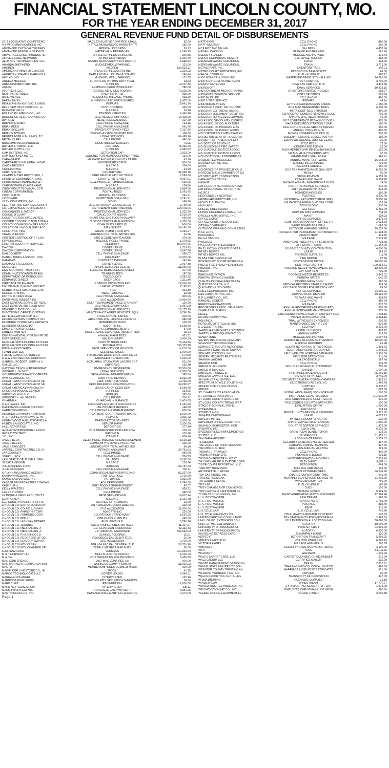FINANCIAL STATEMENT LINCOLN COUNTY, MO.
FOR THE YEAR ENDING DECEMBER 31, 2017
GENERAL REVENUE FUND DETAIL OF DISBURSEMENTS
| 2017 LEGISLATIVE CONFERENC | MAC LEGISLATIVE CONF REG CHALL | 85.00 |
| A & W COMMUNICATIONS INC | INSTALL MOSWIN&LOC RADIO-FP TR | 185.09 |
| ADVANCED PHYSICAL THERAPY | MEDICAL RECORDS | 36.33 |
| ADVANCED RENTAL & SERVICE | WATER MAIN REPAIR-JAIL | 1,266.35 |
| ADVANTAGE LASER PRODUCTS, | OFFICE SUPPLIES & CHECKS | 206.45 |
| AIR MED CARE NETWORK | Air Med Care Network | 1,150.00 |
| ALLIANCE TECHNOLOGIES, LLC | ONSITE REPAIRS/BATTERY BACKUP | 4,888.52 |
| AMANDA SHEPHERD | MILEAGE/MEALS/PARKING | 151.00 |
| AMEREN | AMEREN | 136,814.21 |
| AMERICAN FAMILY LIFE ASSUR | AFLAC SUPPLEMENTAL INS | 2,230.32 |
| AMERICAN STAMP & MARKING P | DATE AND FULL RELEASE STAMPS | 286.44 |
| AMY YOUNG | MILEAGE, MEAL, PARKING | 122.55 |
| ANGELA MCGHEE | LUNCH FOR VICTIMS JURY TRIAL | 14.82 |
| AREA DISTRIBUTORS, INC. | SUPPLIES | 12,577.40 |
| ASFPM | ASFPM-DUES/101 WORKSHOP | 780.00 |
| AVERTEST, LLC | TESTING SERVICES-AUDRAIN | 78,239.00 |
| B&H PHOTO-VIDEO | IPAD PRO 9.7 (2) | 898.00 |
| BARB WEHDE | REIMBURSE MILEAGE, PHONE | 694.20 |
| BARRY NUSS | BUSINESS CARDS/BROCHURES | 1,470.00 |
| BEHLMANN BUICK GMC & CADIL | REPAIRS | 19,841.14 |
| BIG RIVER PEST CONTROL, LL | PEST CONTROL | 225.00 |
| BLANCHE KELLY | MILEAGE | 74.19 |
| BOLAND PLUMBING CO., INC. | TESTING SERVICES | 2,440.98 |
| BOONSLICK REG. PLANNING CO | 2017 MEMBERSHIP DUES | 16,408.80 |
| BP POLO | BLUE REMOVAL BAGS | 397.39 |
| BRENDA O'BRIEN | CELL PHONE & MILEAGE | 714.45 |
| BRIAN REED | CELL PHONE & MILEAGE | 561.56 |
| BRIAN SINCLAIR | PARENT ATTORNEY FEES | 7,317.76 |
| BRIAN'S TOWING | TOWING-ASSESSOR FORD EXPL | 108.00 |
| BRUNTRAGER & BILLINGS, P.C | LEGAL SERVICES | 94,495.16 |
| BRYAN CLARY | CELL PHONE | 480.00 |
| BUSCOMM INCORPORATED | COURTROOM HEADSETS | 71.25 |
| BUTLER & TOMKO, LLC | GAL FEES | 71,065.00 |
| BUTLER SUPPLY, INC. | SUPPLIES | 7,962.52 |
| CAM SYSTEMS, INC. | DETENTION EXP | 2,432.00 |
| CAPITOL PLAZA HOTEL | LODGING FOR MCMEA CORONER TRNG | 316.00 |
| CARA GRADE | MILEAGE AND MEALS-MULES TRAINI | 43.36 |
| CARTER-RICKS FUNERAL HOME | INDIGENT RESIDENT | 600.00 |
| CASEY BROOKS | MILEAGE | 354.60 |
| CECILIA DYKE | MILEAGE | 34.20 |
| CENTURYLINK | CENTURYLINK | 31,669.75 |
| CHAMPLIN TIRE RECYCLING, I | PARK BENCHES/PICNIC TABLE | 2,593.00 |
| CHARTER COMMUNICATIONS | CHARTER INTERNET | 4,487.01 |
| CHRIS KUNZA-MENNEMEYER | CELL PHONE & REIMBURSEMENT | 626.05 |
| CHRISTOPHER KLAVERKAMP | MILEAGE | 154.80 |
| CINDY KEAST PLOWMAN, CCR | PROFESSIONAL SERVICES | 2,844.00 |
| CINTAS CORPORATION | RENTAL-RUGS | 1,061.65 |
| CIOX HEALTH | MEDICAL RECORDS | 291.21 |
| CK POWER | INSPECTION ONAN GEN | 3,291.31 |
| CLEN INDUSTRIES, INC. | SIGNS | 169.20 |
| CLERK OF THE SUPREME COURT | 2017 ATTORNEY ENROLL DUES (6) | 2,740.00 |
| CO. EMPLOYEES RETIREMENT F | RETIREMENT CONTRIBUTION | 114,678.06 |
| CONCANNON & JAEGER | PROFESSIONAL SERVICES | 1,522.60 |
| CONNIE M CLARY | DRUG COURT HOURS | 1,610.00 |
| CONSTRUCTION SPECIALTIES, | CHAIR RAIL-2ND FLOOR HALLWAY | 660.00 |
| COOPER CONSTRUCTION ESTIMA | JUSTICE CENTER PLANS/DESIGN | 4,370.00 |
| COUNTY COMMISSIONERS ASSOC | CCAM DUES & REG (3) | 900.00 |
| COUNTY OF LINCOLN JURY ACC | JURY SCRIPT | 38,192.30 |
| COUNTY OF PIKE | GRANT REIMB FROM DYS | 5,043.37 |
| CRAIG SHELTON | LUNCHES FOR TRIAL WITNESSES | 33.76 |
| CRITTER CONTROL OF ST. LOU | BIRD B GONE W/SPEAKERS | 379.00 |
| CRYSTAL HALL | MILEAGE & CELL PHONE | 1,178.85 |
| CUSTOM SECURITY SERVICES, | SECURITY | 103,970.76 |
| DA-COM | COPIER LEASE | 1,713.93 |
| DA-COM CORPORATION | COPIER LEASE | 2,647.58 |
| DAN COLBERT | CELL PHONE & MILEAGE | 580.67 |
| DANIEL JONES & ASSOC., CPA | 2016 AUDIT | 14,000.00 |
| DATAMAX | CONTRACT AVERAGE | 143.26 |
| DATAMAX STL LEASING | COPIER LEASE | 2,097.48 |
| DE/SL, LLC | ARCHITECTURAL FEES-JC | 111,840.63 |
| DEARBORN INN - MARRIOTT | LODGING-MEDICOLEGAL INVEST | 477.00 |
| DEATH INVESTIGATION TRAINI | TRAINING FEES | 197.50 |
| DEPARTMENT OF PATHOLOGY | TOXICOLOGY | 3,595.25 |
| DERMATEC DIRECT | BODY BAGS | 1,211.46 |
| DIRECTOR OF FINANCE | JUVENILE DETENTION EXP | 24,616.00 |
| DIV. OF EMPLOYMENT SECURIT | UNEMPLOYMENT | 7,195.22 |
| DOBBS TIRE & AUTO CENTERS | TIRES | 863.40 |
| DONNA RUSHING | MEAL, PARKING | 12.88 |
| DOTTIE D. CRENSHAW | CELL PHONE & MILEAGE | 800.35 |
| EARTHWISE INDUSTRIES | 2017 ALLOCATION | 10,600.00 |
| EAST CENTRAL BOARD OF REAL | GOLF TOURNAMENT HOLE SPONSOR | 150.00 |
| EAST CENTRAL MO SOLID WAST | 2017 MEMBERSHIP DUES | 1,487.29 |
| EDWARD J. RICE CO., INC. | PROFESSIONAL SERVICES | 23,175.25 |
| ELECTRONIC OFFICE SYSTEMS, | MAINTENANCE AGREEMENT-FTR EQUI | 8,790.79 |
| ELITE ELEVATOR INSP LLC | STATE ANNUAL INSPEC | 300.00 |
| ELKINS-SWYERS COMPANY, INC | ABSENTEE ENV. LICENSE FOLDERS | 980.08 |
| ELSBERRY COMMUNITY GROWTH | MEMBERSHIP DUES | 105.00 |
| ELSBERRY DEMOCRAT | ADVERTISING | 1,584.60 |
| EMMA EPPLIN-BIRDSELL | USPS REIMBURSEMENTS | 47.50 |
| ERNEST PAINTER | CONFERENCE EXPENSES REIMBURSEM | 38.34 |
| ENVIRONMENTAL SYSTEMS RESE | ANNUAL MAINT FEES | 471.52 |
| EVERBRIDGE, INC. | NIXLE-SHERIFF | 3,000.00 |
| FEDERAL WITHHOLDING ACCOUN | STATE WITHHOLDING | 75,434.96 |
| FEDERAL WITHHOLDING ACCOUN | FEDERAL W/H | 539,373.75 |
| FITCH & ASSOCIATES | PROF SERV-CITY OF MOSCOW | 14,010.00 |
| FLYNN LAW, LLC | LEGAL SERVICES | 1,000.00 |
| FREISE CONSTRUCTION CO. | FRAME AND DOOR LOCK-JUSTICE CT | 574.80 |
| G & W ENGINEERING CORPORAT | ENGINEERING SERV-JAIL | 6,500.00 |
| GABRIEL, ROEDER, SMITH & C | ACTUARIAL STUDY FOR LAGERS ENR | 921.00 |
| GALLS, LLC | UNIFORMS | 120.48 |
| GATEWAY TRUCK & REFRIGERAT | EMERGENCY GENERATOR | 33,500.00 |
| GEORGE L. GUNDY | LEGAL SERVICES | 18,500.00 |
| GOVERNMENT FINANCE OFFICER | GFOA ANNUAL MEMBERSHIP (3) | 595.00 |
| W.W. GRAINGER, INC | MAINT AND REPAIRS | 1,813.39 |
| GREAT - WEST RETIREMENT SE | CERF CONTRIBUTIONS | 13,755.00 |
| GREAT - WEST RETIREMENT SE | CERF DEFERRED COMPENSATION | 38,220.57 |
| GREAT AMERICA FINANCIAL SV | LEASE-CANON ECON DEV | 1,568.00 |
| GREG'S CHAINSAW CENTER | SUPPLIES | 214.85 |
| GREG'S GLASS, LLC | REPAIRS | 367.00 |
| GREGORY K. ALLSBERRY | CELL PHONE | 700.82 |
| GUARDIAN | GUARDIAN INSURANCE | 2,403.65 |
| H & G SALES, INC. | LOCK REPLACEMENT AND REPAIRS | 1,161.00 |
| HACKMANN LUMBER CO-TROY | JAIL PROJECT REPAIRS | 189.50 |
| HARRY EGGERING | CELL PHONE & REIMBURSEMENT | 920.66 |
| HEATHER GRAHAM-THOMPSON | TREATMENT COURT ADMN STIPEND | 1,500.00 |
| R. J. HECHLER HARDWARE, IN | REPAIRS | 3,805.72 |
| HENRY VOGELMAN, ATTORNEY A | PARENT ATTORNEY FEES | 3,300.00 |
| HUBER & ASSOCIATES, INC. | SERVER MAINT | 3,200.00 |
| HULL REPORTING | DEPOSITION | 377.40 |
| IAC&ME INTERNATIONAL ASSOC | 2017 MEMBERSHIP DUES-FELLOW | 100.00 |
| IMOS PIZZA TROY | JURY MEAL | 102.88 |
| J.C., INC | ICE MELT | 908.46 |
| JAMES BECK | CELL PHONE, MILEAGE & REIMBURSEMENT | 1,536.12 |
| JAMES REEDS | COMMUNITY SERVICE PROGRAM | 960.00 |
| JAMES TAGGERT | LUNCHES FOR TRIAL WITNESSES | 68.19 |
| JARRELL CONTRACTING CO. IN | REPAIRS AND MAINT | 36,761.83 |
| JAY GOURLEY | CELL PHONE | 480.00 |
| JERRY L. FOX | CELL PHONE & MILEAGE | 706.35 |
| LAW OFFICE OF JESSE A. GRA | GAL FEES | 8,260.00 |
| JESSICA GEIGER | MILEAGE | 229.36 |
| JOE MACHENS FORD | VEHICLES | 39,747.00 |
| JULIE RODGERS | CELL PHONE & MILEAGE | 766.11 |
| K FLYNN INSURANCE AGENCY | COMMERCIAL INS/NOTARY BOND | 82,257.00 |
| KAIMANN WELDING, INC. | FAB FLAG POLE | 3,730.00 |
| KAMAL SABHARWAL, INC. | AUTOPSIES | 9,830.00 |
| KASPER BROADCASTING COMPAN | ADS KFAW/KWRE | 1,780.00 |
| KATHY HALL | JURY FOOD REIMBURSEMENT | 85.57 |
| KELLY WALTERS | CELL PHONE & MILEAGE | 958.32 |
| LARRY TUCKER | CELL PHONE | 480.00 |
| LE PIQUE & ORNE ARCHITECTS | PROF SERV-DESIGN | 14,817.94 |
| LEAH ASKEY | MILEAGE | 1,163.78 |
| LEE COUNTY SHERIFF'S OFFIC | SERVICE OF SUMMONS | 31.00 |
| LINCOLN CO. BAR ASSOCIATION | 2017 LINCOLN CO BAR DUES (6) | 150.00 |
| LINCOLN CO. COUNCIL ON AGI | 2017 ALLOCATION | 21,500.04 |
| LINCOLN CO. FAMILY HISTORY | ADVERTISING | 250.00 |
| LINCOLN CO. FARMERS COOP, | COURTHOUSE YARD MAINT | 1,550.35 |
| LINCOLN CO. FPD # 1 | CPR CLASS SUPPLIES | 495.00 |
| LINCOLN CO. HIGHWAY DEPART | FUEL-JUVENILE | 5,780.18 |
| LINCOLN CO. JOURNAL | ADVERTISING/PUBLIC NOTICES | 11,307.37 |
| LINCOLN CO. MEDICAL INS. A | L.C. GUARDIAN INSURANCE | 22,113.73 |
| LINCOLN CO. MEDICAL INS. A | L.C. MEDICAL INSURANCE | 442,683.53 |
| LINCOLN CO. R-III SCHOOL D | SCHOOL RECORDS | 25.81 |
| LINCOLN CO. RECORDER OF DE | RECORDED EASEMENT FEES | 30.00 |
| LINCOLN CO. SOIL CONSERVAT | 2017 ALLOCATION | 3,700.00 |
| LINCOLN COUNTY CLERK | APR 4 MUNICIPAL GENERAL ELE | 33,701.99 |
| LINCOLN COUNTY CHAMBER OF | YEARLY MEMBERSHIP DUES | 50.00 |
| LOU FUSZ FORD | VEHICLES | 110,253.00 |
| M & P NURSERY LLC | MULCH-JUSTICE CENTER | 1,215.00 |
| M.A.P.A. | 2017 MAPA DUES FOR PA OFFICE | 5,450.00 |
| MAC CONFERENCE | 2017 MAC CONF REG (4) | 900.00 |
| MAC WORKERS' COMPENSATION | WORKERS COMP PREMIUM | 21,959.32 |
| MACTO | MEMBERSHIP DUES COMM(3)R&B(2) | 300.00 |
| MAGRUDER LIMESTONE CO., IN | ROCK | 41.79 |
| MARCO TECHNOLOGIES LLC. | COPIER LEASES | 7,546.01 |
| MARIA LAURA ANGEL | INTERPRETER | 135.16 |
| MARIPOSA PUBLISHING | 2017 MO ATTY SEC EBOOK MARIPOS | 78.00 |
| MARK CURT | RENT-DET DIV | 12,000.00 |
| MARK NETTESHEIM, CMI | INTERPRETER | 138.11 |
| MARK TWAIN REDI-MIX | CONCRETE-JAIL-HWY DEPT | 4,846.75 |
| MARTIN DOOR CO., INC. | REPLACE/PREV MAINT ON 13 DOORS | 3,476.00 |
| MATT BASS | CELL PHONE | 480.00 |
| MATT WILLIAMS | CELL PHONE | 160.00 |
| MCILROY AND MILLAN | GAL FEES | 4,452.34 |
| MEGAN JOHNSON | MILEAGE AND PARKING | 161.40 |
| MELODY YEAGER | MILEAGE AND PARKING | 173.64 |
| MERCY CORPORATE HEALTH | EMPLOYEE TESTING | 488.00 |
| MERIDIAN WASTE SOLUTIONS | TRASH | 628.36 |
| MERIDIAN WASTE SOLUTIONS, | TRASH | 3,771.00 |
| METALCRAFT, INC. | INVENTORY TAGS | 306.21 |
| METRO COURT REPORTING, INC | DEPOSITION TRANSCRIPT | 88.00 |
| MFA OIL COMPANY | FUEL-JUVENILE | 695.12 |
| MICK MEHLER & SONS, INC. | WATERLINE-BRINE SYS-HAULING | 14,581.00 |
| MICK'S EXTERMINATING SERVI | PEST CONTROL | 3,740.00 |
| MICRO CENTER A/R | CAMERAS AND EQUIP-JC | 3,413.68 |
| MICROSOFT | EMAIL SERVICES | 10,316.15 |
| MID-CONTINENT MICROGRAPHIC | GRANTOR/GRANTEE INDEXES | 588.97 |
| MIDWEST LITIGATION SERVICE | COPY OF DEPOS | 326.50 |
| MIKE MUELLER | CELL PHONE | 480.00 |
| MIKE'S TIRE SERVICE | REPAIRS | 44.10 |
| MINUTEMAN PRESS | LETTERHEAD/BUSINESS CARDS | 1,660.00 |
| MISSOURI ASSOC. OF COUNTIE | 2017 MAC MEMBERSHIP DUES | 6,603.00 |
| MISSOURI CO. TREAS. ASSOC. | MCTA CONF REGISTRATION | 400.00 |
| MISSOURI DOCUMENT SOLUTION | SERVICE AGREEMENT RENEWAL-RECO | 795.00 |
| MISSOURI RURAL DEVELOPMENT | ANNUAL MRG REGISTRATION | 45.00 |
| MO ASSOC OF COUNTY CLERKS/ | 2017 CONFERENCE FEE/ASSOC DUES | 425.00 |
| MO ASSOC. OF CO. AUDITORS | MACA DUES/REGISTRATION CONF | 185.00 |
| MO ASSOC. OF PROBATE & AS | REG FOR JUDGE ALLSBERRY MAPACJ | 150.00 |
| MO ASSOC. OF PUBLIC ADMIN. | ANNUAL CONV REG (2) | 400.00 |
| MO CORONER'S & MED EXAM AS | MCMEA CONFERENCE REG (2) | 900.00 |
| MO DEPARTMENT OF PUBLIC SA | BOILER/PRESSURE VESSEL INSP-CH | 180.00 |
| MO DEPT. OF PUBLIC SAFETY | ELEVATOR LICENSE-JUSTICE CENTE | 25.00 |
| MO DEPT. OF REVENUE | TITLE FEES | 77.00 |
| MO DIVISION OF FIRE SAFETY | CERTIFICATE FEE-CH | 25.00 |
| MO JUVENILE JUSTICE ASSOC. | MJJA MEMBERSHIP RENEW-DWINKELM | 525.00 |
| MO JUVENILE JUSTICE ASSOCI | MEALS MJJA CONCERNS MTG | 20.00 |
| MO VOCATIONAL ENTERPRISES | GRAND JURY QUAL FORM | 890.81 |
| MOBILIS TECHNOLOGIES | ANNUAL MAINT-SOFTWARE | 16,564.04 |
| MOONEY MARKETING | MARKETING SUPPLIES | 726.50 |
| MOPS | REG-CONFERENCE | 250.00 |
| MO OFFICE OF PROSECUTION S | 2017 PBK MAINTENANCE (19) USER | 8,550.00 |
| MOSCOW MILLS CHAMBER OF CO | MEALS | 90.00 |
| MT SPECIALTY CONTRACTING | SNOW REMOVAL | 6,255.00 |
| NAPA AUTO & TRUCK | REPAIRS AND MAINT | 9,654.76 |
| NASASP | NASASP ANNUAL MEMBERSHIP DUES | 39.00 |
| NAT'L COURT REPORTERS ASSO | COURT REPORTER SERVICES | 270.00 |
| NATIONAL ASSOC. OF COUNTIE | 2017 MEMBERSHIP DUES | 813.00 |
| NCJFCJ | MEMBERSHIP DUES | 195.00 |
| NEOFUNDS BY NEOPOST | POSTAGE | 4,500.00 |
| NFORM ARCHITECTURE, LLC. | HISTORICAL ARCHITECT PROF SERV | 5,550.49 |
| NICHOLE GLEASON | MILEAGE/GAS/MEALS-MCSEA CONF | 153.34 |
| NMS LABS | TOXICOLOGY | 630.00 |
| NOELLE CHEESEMAN | GAL FEES | 6,285.00 |
| NUWAY CONCRETE FORMS, INC. | REPAIRS AND SUPPLIES | 744.92 |
| O'REILLY AUTOMOTIVE, INC. | MAINT | 228.23 |
| OFFICE DEPOT | OFFICE SUPPLIES | 3,479.54 |
| OFFICEFURNITURE.COM, LLC. | CONF ROOM CHAIRS/PP OFFICE (7) | 1,024.80 |
| OPTIMA COMPANIES | WHITE BOARD FOR WALL | 1,093.00 |
| OUTDOOR WARNING CONSULTING | OUTDOOR WARNING SIRENS | 79,226.00 |
| P.A.C.A.R.S. | PROSECUTOR RETIREMENT CONTRIBUTION | 11,628.00 |
| PARAQUAD | DEAF INTERP | 618.75 |
| PAULA STOOPS | MILEAGE | 2,539.80 |
| PAYLOGIX | AMERICAN FIDELITY SUPPLEMENTAL | 7,723.58 |
| PIKE COUNTY TREASURER | DYS GRANT REIMB | 21,266.36 |
| PIKE LINCOLN COUNTY PORT A | 2016/2017 COUNTY CONTRIBUTION | 4,000.00 |
| PITNEY BOWES | LEASE | 269.82 |
| PITNEY BOWES INC. | POSTAGE SUPPLIES | 311.04 |
| PLAZA TIRE SERVICE #44 | TIRE REPAIR | 97.49 |
| POSTAGE BY PHONE RESERVE A | POSTAGE FOR METER | 10,000.00 |
| PREFERRED FAMILY HEALTHCAR | CONTRACTUAL PFH | 130,253.51 |
| PRESORT, INC. | POSTAGE-RECEIPTS/NIDS/MERC LIC | 12,000.00 |
| PROCAT | 24/7 SUPPORT | 795.00 |
| PURCHASE POWER | POSTAGE/METER RENT/FEES | 3,445.52 |
| PURITAN SPRINGS WATER | PURITAN WATER | 1,045.05 |
| QUALITY INN/SHALIMAR PLAZA | LODGING-MAPA CONV | 280.00 |
| QUEST RECORDS, LLC | MEDICAL RECORDS STATE V CANDEL | 118.54 |
| QUICK-PICK LOCKSMITH | KEY BACK DOORS FOR FIREBOX KEY | 85.00 |
| QUILL CORPORATION, INC. | OFFICE SUPPLIES | 24,660.31 |
| R&A CONTRACTING, INC. | COPPER ROOF REPL-CH | 40,326.00 |
| R.P. LUMBER CO., INC. | REPAIRS AND MAINT | 324.76 |
| RANDALL SIEBERT | CELL PHONE | 480.00 |
| REBECCA RICHARDSON | MILEAGE | 1,272.52 |
| RECORDERS ASSOC. OF MISSOU | ANNUAL RECORDERS TRAINING REG | 500.00 |
| CHARLES E. PURVIS | ANNUAL SOFTWARE MAINTENANCE | 575.00 |
| REXEL | EMERGENCY POWER SWITCH AND SUPPLIES | 7,604.16 |
| RO-MAR SUPPLY, INC. | WATER MAIN REPAIR-JAIL | 4,324.15 |
| RON IRICK | TRIAL WITNESSES EXPENSES | 205.95 |
| ROTOLITE OF ST.LOUIS, INC | MAINTENANCE ON KIP 7100 | 836.40 |
| S C ELECTRIC INC. | LED-HWY | 2,616.00 |
| SAFEGUARD BUSINESS SYSTEMS | LASER L3 CHECKS | 456.97 |
| SAFETY & FIRE EQUIPMENT CO | ANNUAL MAINT | 115.50 |
| SANDY JUNG | MILEAGE AND PARKING | 4,097.44 |
| SAVERS INSURANCE COMPANY | DEDUCTIBLE-ELLISON SETTLEMENT | 10,000.00 |
| SCANSTAT TECHNOLOGIES | MEDICAL RECORDS | 91.88 |
| SCHROETER COURT REPORTING | COURT REPORTING ST VS BROCK | 1,493.75 |
| SECURITY EQUIPMENT SUPPLY, | SECURAKEY CONTROL BOARDS | 1,294.24 |
| SEM APPLICATIONS, INC. | YRLY WEB STD SOFTWARE-PUBADM | 3,900.00 |
| SENTRY SECURITY FASTENERS, | KEYS FOR DETENTION | 111.00 |
| SHANNA VAUGHN | MILEAGE/MEALS | 187.84 |
| SHAWNA FAIR | CELL PHONE | 236.00 |
| SHEILA D. JENNISON | SET-UP LC FINANCIAL STATEMENT | 750.00 |
| SHRED-IT USA, LLC | SHRED IT | 1,607.39 |
| SIMPLEXGRINNELL LP | FIRE PANEL MATERIAL/EQUIP | 55,045.19 |
| SINCLAIR LAW OFFICE, LLC. | PARENT ATTY FEES | 3,745.00 |
| SKYWALKER AV SUPPLY | SECURITY CAMERA SYSTEM/CAMERAS | 2,429.82 |
| SPECTRUM ECYCLE SOLUTIONS, | ELECTRONICS RECYCLING | 1,865.00 |
| SPEEDY OFFICE SOLUTIONS | SUPPLIES | 5,200.27 |
| SPRINT | SPRINT | 1,087.50 |
| ST. CHARLES CO ASSOCIATION | INSTALLATION BANQ SPONSORSHIP | 100.00 |
| ST. CHARLES INSURANCE | INSURANCE GL/AUTO/CYBER | 101,936.00 |
| ST. LOUIS COUNTY BOARD OF | 2017 URBAN BOARD CONF REG (2) | 370.00 |
| ST. LOUIS COUNTY TREASURER | TWO COURSES (CURTIS/SPENCER) | 150.00 |
| STACIE F. BUNNING, PSY.D. | EVALUATION OF CW | 1,900.00 |
| STEFANINA'S | JURY FOOD | 234.49 |
| STORE IT & GO | RENTAL UNITS-PA/COMMISSIONERS | 3,512.00 |
| SUMNER ONE/DATAMAX | LEASE | 4,027.23 |
| SUPER 8 MOTEL | WITNESS ROOM - 2 NIGHTS | 510.00 |
| SUPERIOR OFFICE SOLUTIONS | SHARP COPIER MAINTENANCE | 1,300.00 |
| SUSAN D. SCHROETER, CCR | COURT REPORTER SERVICES | 1,475.00 |
| SYDAPTIC INC. | LOCK-JAIL | 6,530.00 |
| SYDENSTRICKER IMPLEMENT CO | SNOW PLOW BLADE REPAIR | 233.35 |
| SYSTEC, LLC. | IT SERVICES | 51,857.01 |
| TAN-TAR-A RESORT | LODGING-TRAINING | 3,559.02 |
| TEKBOOST | SECURITY CAMERA SYSTEM-SERVER | 887.79 |
| THE LODGE OF FOUR SEASONS | LODGING-ANNUAL TRAINING | 927.75 |
| THE MISSOURI BAR | REG FEES ANNUAL MEETING | 279.00 |
| THOMAS J. FRAWLEY | CELL PHONE | 440.00 |
| THOMSON REUTERS | PROVIEW E-BOOKS | 691.10 |
| THOMSON REUTERS - WEST | WEST INFORMATION MONTHLY | 7,516.40 |
| THYSSENKRUPP ELEVATOR CORP | ELEV MAINT | 8,851.11 |
| TIGER COURT REPORTING, LLC | DEPOSITION | 664.50 |
| TIMOTHY THOMPSON | MILEAGE AND MEALS | 102.62 |
| ANTOINETTE L. MEYER | PARENT ATTORNEY FEES | 36,238.45 |
| TOP CAT STENO, INC. | CHARGER/UPDATE/SHIPPING | 641.00 |
| TRACKER DESIGNS | MONTHLY SEARCH ENG-CO WEB-YR | 11,602.50 |
| TRI-COUNTY GLASS | WINDOW-DISPATCH | 750.00 |
| TROY BP | FUEL-JUVENILE | 186.76 |
| TROY CHAMBER OF COMMERCE | DUES | 150.00 |
| TROY WATER & SANITATION DE | WATER& SEWER | 5,908.50 |
| TYLER TECHNOLOGIES, INC. | MAINT AGREEMENT ACCTG SOFTWARE | 12,998.48 |
| U. S. POSTMASTER | BRM PERMIT | 1,685.00 |
| U. S. POSTMASTER | RENT/STAMPS | 1,786.00 |
| U. S. POSTMASTER | POSTAGE | 488.60 |
| U. S. POSTMASTER | RENT | 112.00 |
| U.S. CELLULAR | U.S. CELLULAR | 742.80 |
| U.S. TITLE GUARANTY CO. | TITLE SEARCH-MEISTER PROPERTY | 125.00 |
| UNITED PRINTING CONSULTANT | TAX STATEMENTS FOR NIDS/DRAINA | 2,393.53 |
| UNIV. OF MO. EXTENSION COU | 2017 EXTENSION ALLOCATION-JAN | 58,060.00 |
| UNIV. OF MO.-COLUMBIA AR | AUTOPSY | 10,000.00 |
| UNIVERSITY OF MISSOURI-ST. | PORTAL PLUS II | 84,956.00 |
| UNIVERSITY OF MISSOURI-COL | AUTOPSY | 6,550.00 |
| VALVOLINE EXPRESS CARE | 2010 IMPALA MAINT | 110.36 |
| VERITEXT | DEPOSITION TRANSCRIPT | 5,393.25 |
| VERIZON WIRELESS | VERIZON WIRELESS | 6,366.15 |
| VICTORIA AYERS | MILEAGE AND MEALS | 292.35 |
| VIMASOFT | SECURITY CAMERA SYS SOFTWARE | 4,100.00 |
| VISA | VISA | 58,011.43 |
| WALMART | WALMART | 1,612.83 |
| WALT'S CARPET CARE, LLC | CARPET CLEANING-CH,911,PUBDEF | 575.00 |
| WALZ GROUP, LLC | CERTIFIED MAILER | 225.78 |
| WASTE MANAGEMENT OF MISSOU | TRASH | 2,532.31 |
| WAYNE STATE UNIVERSITY SCH | TRAINING-MEDICOLOGICAL INVESTI | 495.00 |
| WEBSTER COUNTY PRINTING AN | MARRIAGE LICENSES/CERTIFICATES | 621.00 |
| WEINAND YOUNGER TIRE, INC. | REPAIRS | 20.00 |
| WELLS REPORTING SVC. & LEG | TRANSCRIPT OF DEPOSITION | 447.00 |
| WILMA BRUNING | CLEANING SUPPLIES | 12.18 |
| WINDSTREAM | WINDSTREAM | 17,777.57 |
| WORLD WIDE TECHNOLOGY, INC | 3 YR MAINT AGREEMENT (2) FUJIT | 1,373.99 |
| WRIGHT CITY MEAT CO., INC | EMPLOYEE CHRISTMAS LUNCHEON | 380.00 |
| YAEDAE OFFICE EQUIPMENT LL | COLOR TONER | 2,006.48 |
Page 1